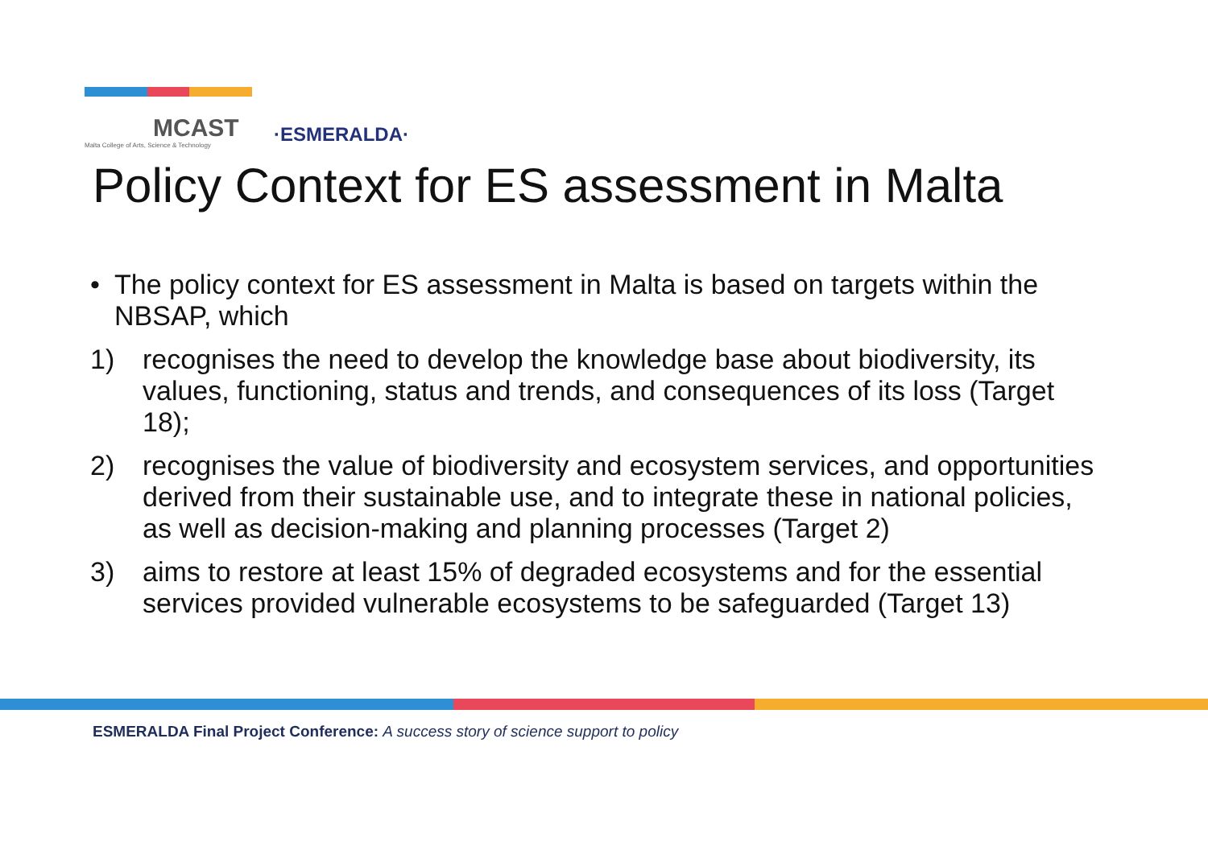MCAST
Malta College of Arts, Science & Technology
·ESMERALDA·
Policy Context for ES assessment in Malta
• The policy context for ES assessment in Malta is based on targets within the NBSAP, which
1) recognises the need to develop the knowledge base about biodiversity, its values, functioning, status and trends, and consequences of its loss (Target 18);
2) recognises the value of biodiversity and ecosystem services, and opportunities derived from their sustainable use, and to integrate these in national policies, as well as decision-making and planning processes (Target 2)
3) aims to restore at least 15% of degraded ecosystems and for the essential services provided vulnerable ecosystems to be safeguarded (Target 13)
ESMERALDA Final Project Conference: A success story of science support to policy